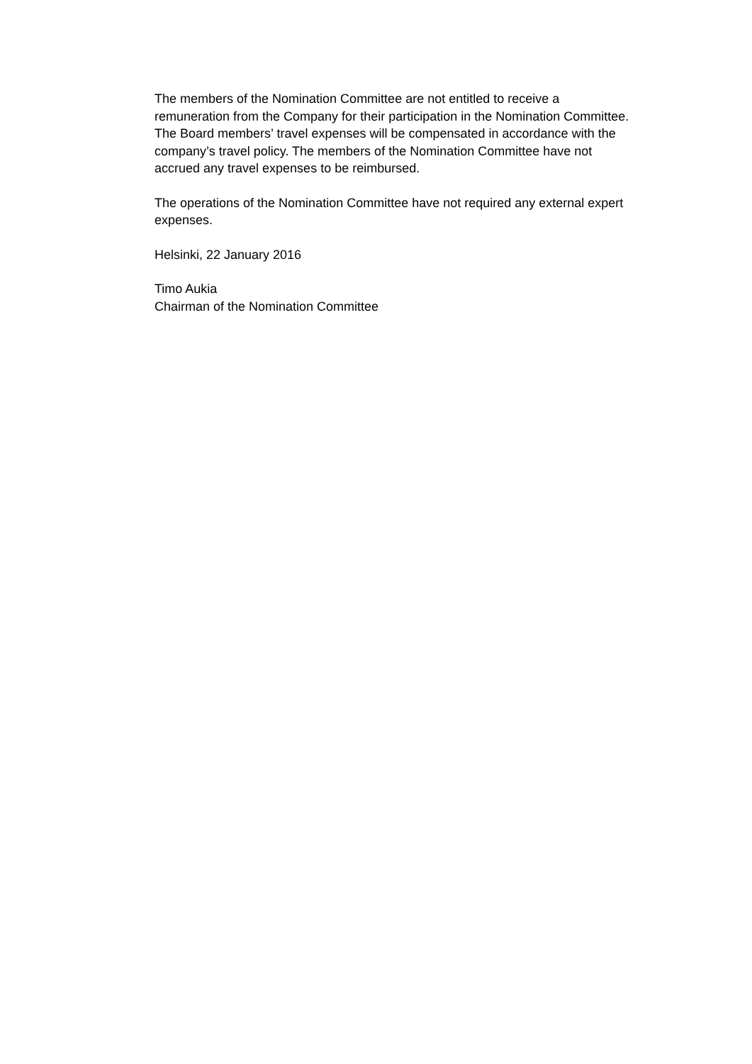The members of the Nomination Committee are not entitled to receive a
remuneration from the Company for their participation in the Nomination Committee.
The Board members’ travel expenses will be compensated in accordance with the
company’s travel policy. The members of the Nomination Committee have not
accrued any travel expenses to be reimbursed.
The operations of the Nomination Committee have not required any external expert
expenses.
Helsinki, 22 January 2016
Timo Aukia
Chairman of the Nomination Committee